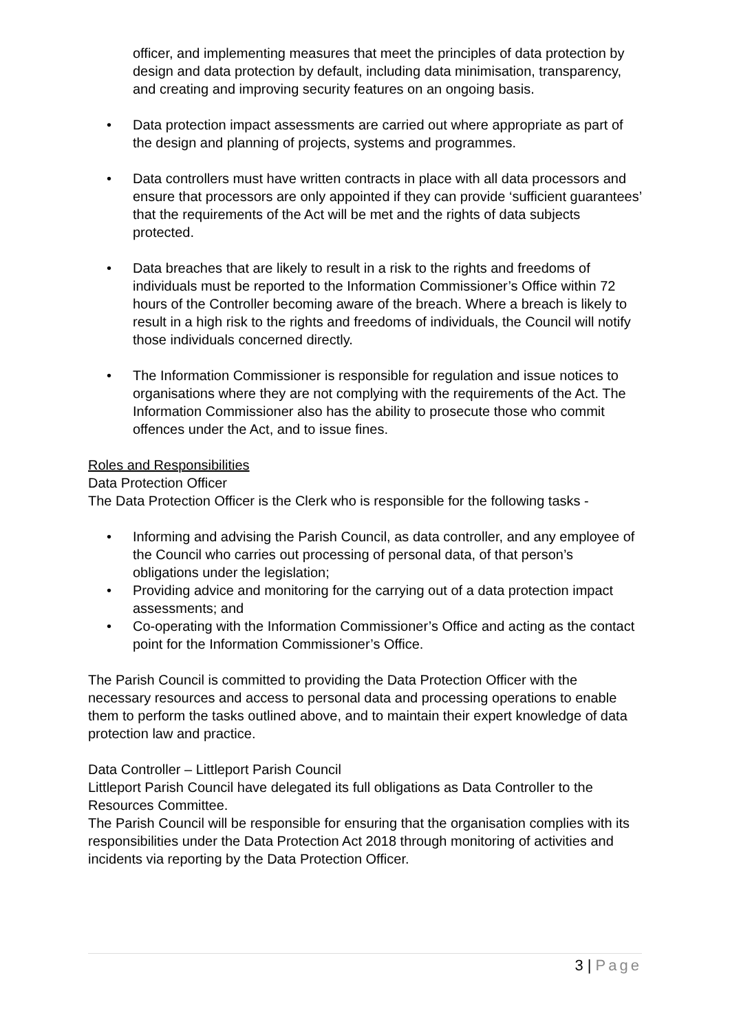officer, and implementing measures that meet the principles of data protection by design and data protection by default, including data minimisation, transparency, and creating and improving security features on an ongoing basis.
• Data protection impact assessments are carried out where appropriate as part of the design and planning of projects, systems and programmes.
• Data controllers must have written contracts in place with all data processors and ensure that processors are only appointed if they can provide ‘sufficient guarantees’ that the requirements of the Act will be met and the rights of data subjects protected.
• Data breaches that are likely to result in a risk to the rights and freedoms of individuals must be reported to the Information Commissioner’s Office within 72 hours of the Controller becoming aware of the breach. Where a breach is likely to result in a high risk to the rights and freedoms of individuals, the Council will notify those individuals concerned directly.
• The Information Commissioner is responsible for regulation and issue notices to organisations where they are not complying with the requirements of the Act. The Information Commissioner also has the ability to prosecute those who commit offences under the Act, and to issue fines.
Roles and Responsibilities
Data Protection Officer
The Data Protection Officer is the Clerk who is responsible for the following tasks -
• Informing and advising the Parish Council, as data controller, and any employee of the Council who carries out processing of personal data, of that person’s obligations under the legislation;
• Providing advice and monitoring for the carrying out of a data protection impact assessments; and
• Co-operating with the Information Commissioner’s Office and acting as the contact point for the Information Commissioner’s Office.
The Parish Council is committed to providing the Data Protection Officer with the necessary resources and access to personal data and processing operations to enable them to perform the tasks outlined above, and to maintain their expert knowledge of data protection law and practice.
Data Controller – Littleport Parish Council
Littleport Parish Council have delegated its full obligations as Data Controller to the Resources Committee.
The Parish Council will be responsible for ensuring that the organisation complies with its responsibilities under the Data Protection Act 2018 through monitoring of activities and incidents via reporting by the Data Protection Officer.
3 | Page